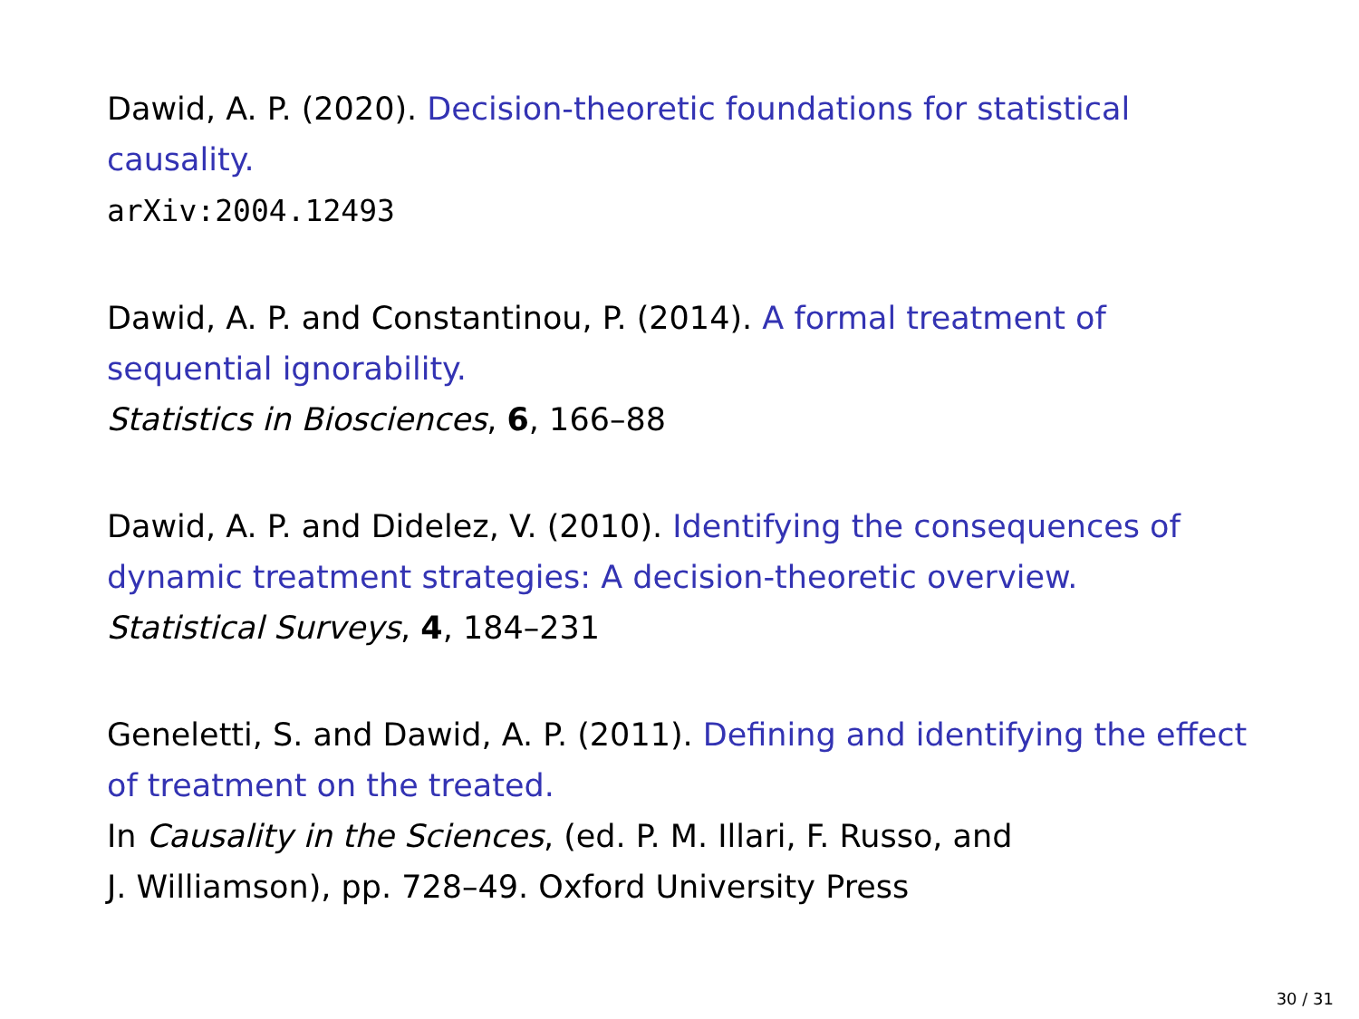Dawid, A. P. (2020). Decision-theoretic foundations for statistical causality.
arXiv:2004.12493
Dawid, A. P. and Constantinou, P. (2014). A formal treatment of sequential ignorability.
Statistics in Biosciences, 6, 166–88
Dawid, A. P. and Didelez, V. (2010). Identifying the consequences of dynamic treatment strategies: A decision-theoretic overview.
Statistical Surveys, 4, 184–231
Geneletti, S. and Dawid, A. P. (2011). Defining and identifying the effect of treatment on the treated.
In Causality in the Sciences, (ed. P. M. Illari, F. Russo, and
J. Williamson), pp. 728–49. Oxford University Press
30 / 31